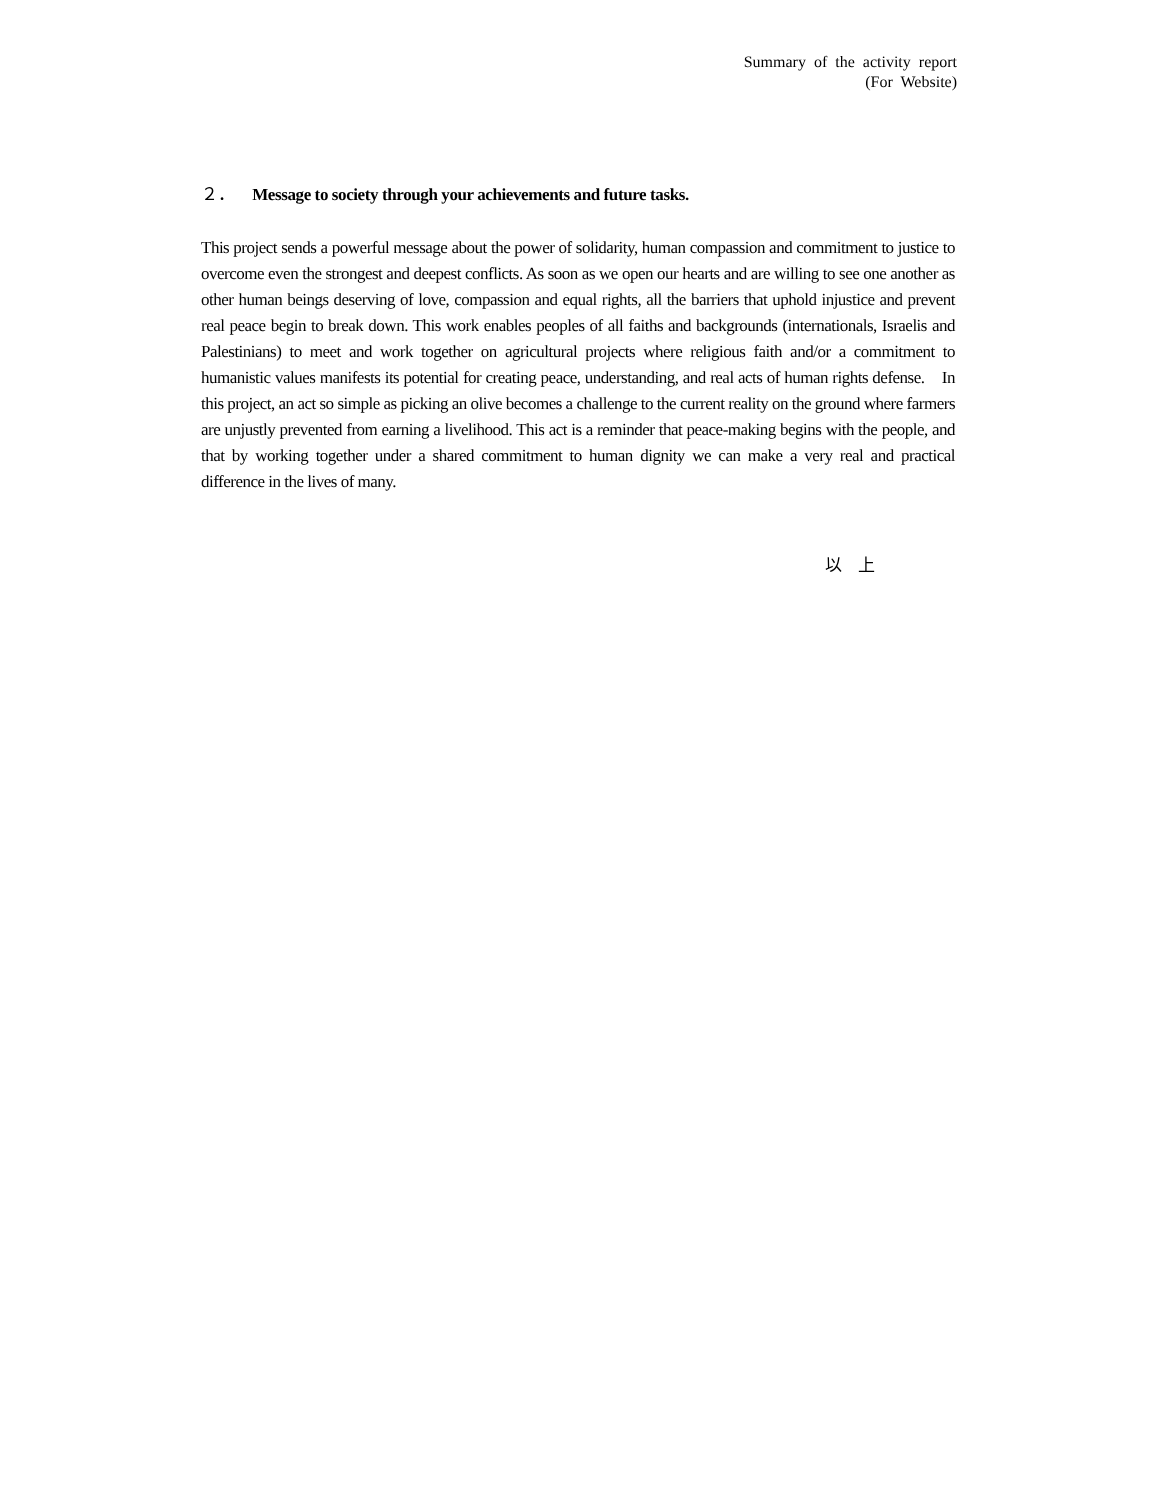Summary of the activity report
(For Website)
２． Message to society through your achievements and future tasks.
This project sends a powerful message about the power of solidarity, human compassion and commitment to justice to overcome even the strongest and deepest conflicts. As soon as we open our hearts and are willing to see one another as other human beings deserving of love, compassion and equal rights, all the barriers that uphold injustice and prevent real peace begin to break down. This work enables peoples of all faiths and backgrounds (internationals, Israelis and Palestinians) to meet and work together on agricultural projects where religious faith and/or a commitment to humanistic values manifests its potential for creating peace, understanding, and real acts of human rights defense. In this project, an act so simple as picking an olive becomes a challenge to the current reality on the ground where farmers are unjustly prevented from earning a livelihood. This act is a reminder that peace-making begins with the people, and that by working together under a shared commitment to human dignity we can make a very real and practical difference in the lives of many.
以 上